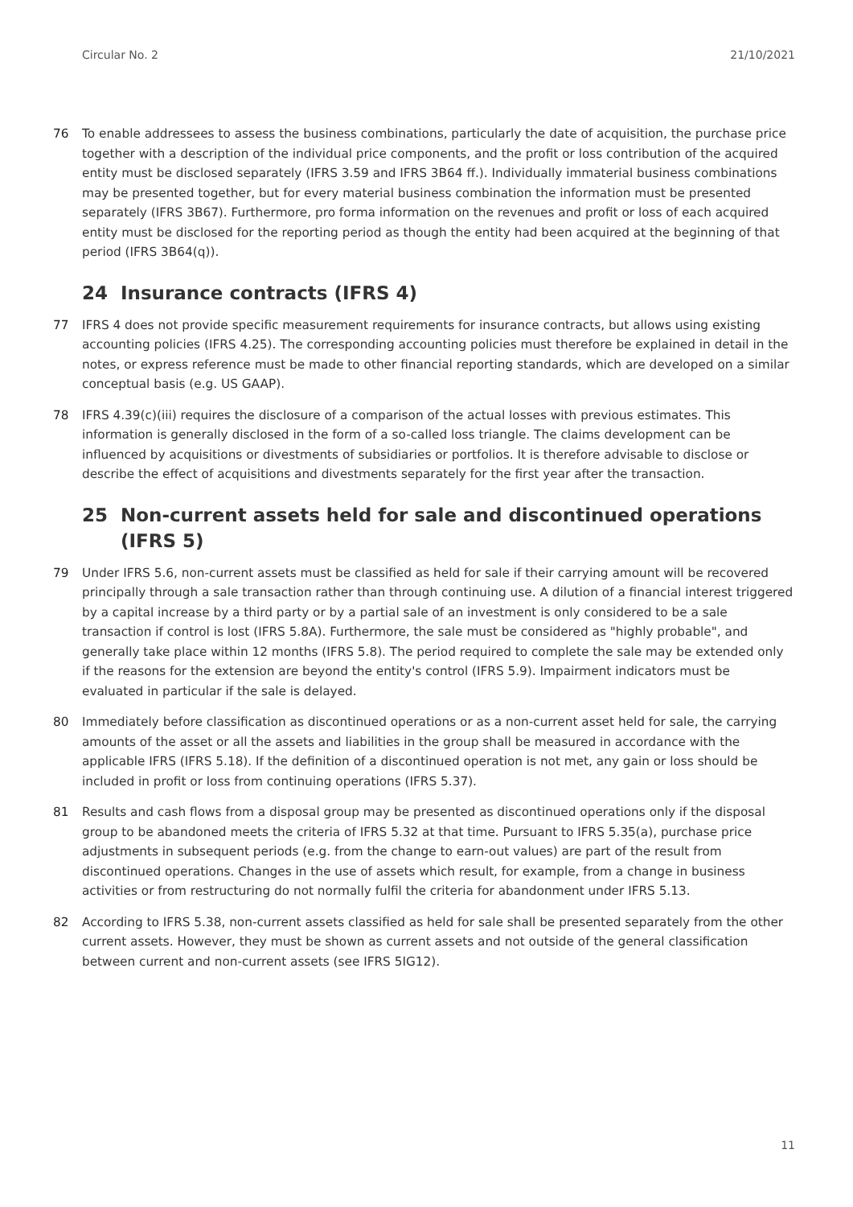Circular No. 2 21/10/2021
76 To enable addressees to assess the business combinations, particularly the date of acquisition, the purchase price together with a description of the individual price components, and the profit or loss contribution of the acquired entity must be disclosed separately (IFRS 3.59 and IFRS 3B64 ff.). Individually immaterial business combinations may be presented together, but for every material business combination the information must be presented separately (IFRS 3B67). Furthermore, pro forma information on the revenues and profit or loss of each acquired entity must be disclosed for the reporting period as though the entity had been acquired at the beginning of that period (IFRS 3B64(q)).
24 Insurance contracts (IFRS 4)
77 IFRS 4 does not provide specific measurement requirements for insurance contracts, but allows using existing accounting policies (IFRS 4.25). The corresponding accounting policies must therefore be explained in detail in the notes, or express reference must be made to other financial reporting standards, which are developed on a similar conceptual basis (e.g. US GAAP).
78 IFRS 4.39(c)(iii) requires the disclosure of a comparison of the actual losses with previous estimates. This information is generally disclosed in the form of a so-called loss triangle. The claims development can be influenced by acquisitions or divestments of subsidiaries or portfolios. It is therefore advisable to disclose or describe the effect of acquisitions and divestments separately for the first year after the transaction.
25 Non-current assets held for sale and discontinued operations (IFRS 5)
79 Under IFRS 5.6, non-current assets must be classified as held for sale if their carrying amount will be recovered principally through a sale transaction rather than through continuing use. A dilution of a financial interest triggered by a capital increase by a third party or by a partial sale of an investment is only considered to be a sale transaction if control is lost (IFRS 5.8A). Furthermore, the sale must be considered as "highly probable", and generally take place within 12 months (IFRS 5.8). The period required to complete the sale may be extended only if the reasons for the extension are beyond the entity's control (IFRS 5.9). Impairment indicators must be evaluated in particular if the sale is delayed.
80 Immediately before classification as discontinued operations or as a non-current asset held for sale, the carrying amounts of the asset or all the assets and liabilities in the group shall be measured in accordance with the applicable IFRS (IFRS 5.18). If the definition of a discontinued operation is not met, any gain or loss should be included in profit or loss from continuing operations (IFRS 5.37).
81 Results and cash flows from a disposal group may be presented as discontinued operations only if the disposal group to be abandoned meets the criteria of IFRS 5.32 at that time. Pursuant to IFRS 5.35(a), purchase price adjustments in subsequent periods (e.g. from the change to earn-out values) are part of the result from discontinued operations. Changes in the use of assets which result, for example, from a change in business activities or from restructuring do not normally fulfil the criteria for abandonment under IFRS 5.13.
82 According to IFRS 5.38, non-current assets classified as held for sale shall be presented separately from the other current assets. However, they must be shown as current assets and not outside of the general classification between current and non-current assets (see IFRS 5IG12).
11